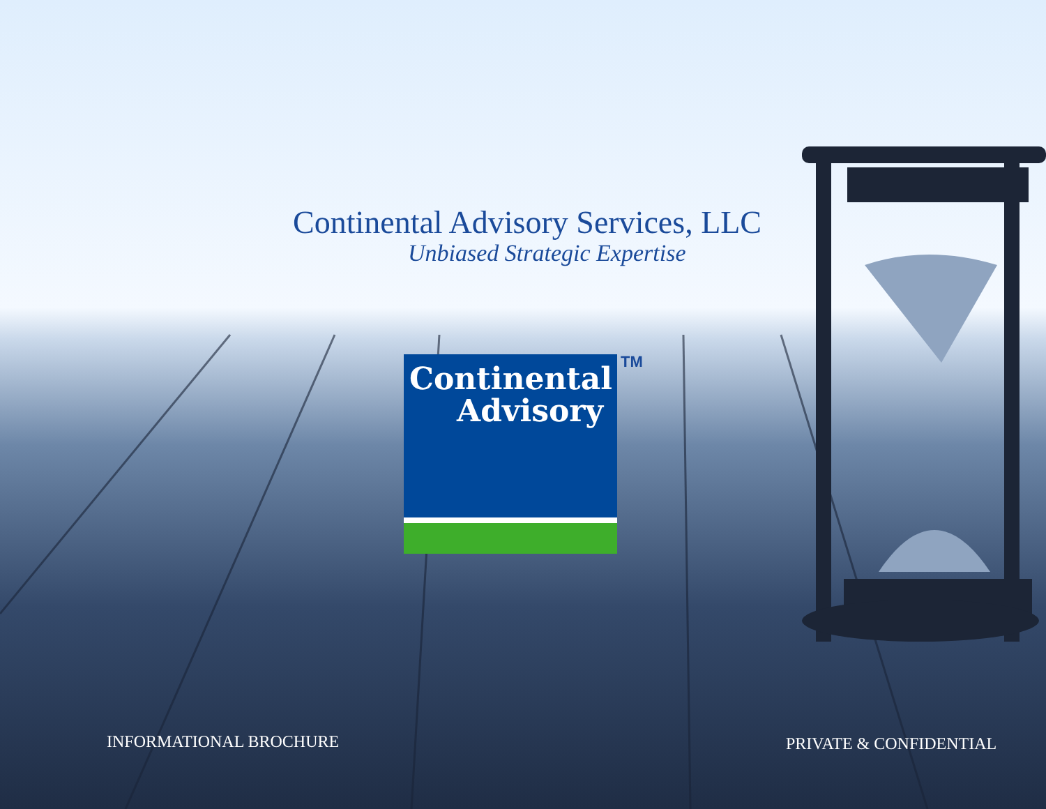Continental Advisory Services, LLC
Unbiased Strategic Expertise
Continental
Advisory
TM
INFORMATIONAL BROCHURE PRIVATE & CONFIDENTIAL